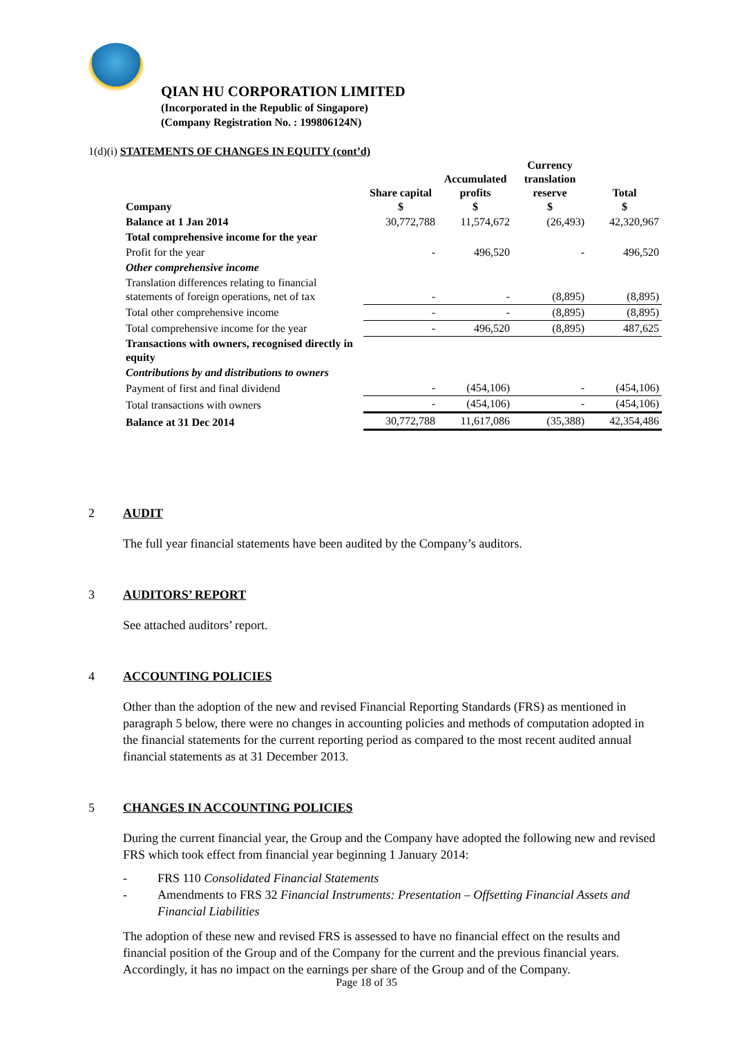QIAN HU CORPORATION LIMITED
(Incorporated in the Republic of Singapore)
(Company Registration No. : 199806124N)
1(d)(i) STATEMENTS OF CHANGES IN EQUITY (cont’d)
| Company | Share capital $ | Accumulated profits $ | Currency translation reserve $ | Total $ |
| --- | --- | --- | --- | --- |
| Balance at 1 Jan 2014 | 30,772,788 | 11,574,672 | (26,493) | 42,320,967 |
| Total comprehensive income for the year | | | | |
| Profit for the year | - | 496,520 | - | 496,520 |
| Other comprehensive income | | | | |
| Translation differences relating to financial statements of foreign operations, net of tax | - | - | (8,895) | (8,895) |
| Total other comprehensive income | - | - | (8,895) | (8,895) |
| Total comprehensive income for the year | - | 496,520 | (8,895) | 487,625 |
| Transactions with owners, recognised directly in equity | | | | |
| Contributions by and distributions to owners | | | | |
| Payment of first and final dividend | - | (454,106) | - | (454,106) |
| Total transactions with owners | - | (454,106) | - | (454,106) |
| Balance at 31 Dec 2014 | 30,772,788 | 11,617,086 | (35,388) | 42,354,486 |
2 AUDIT
The full year financial statements have been audited by the Company’s auditors.
3 AUDITORS’ REPORT
See attached auditors’ report.
4 ACCOUNTING POLICIES
Other than the adoption of the new and revised Financial Reporting Standards (FRS) as mentioned in paragraph 5 below, there were no changes in accounting policies and methods of computation adopted in the financial statements for the current reporting period as compared to the most recent audited annual financial statements as at 31 December 2013.
5 CHANGES IN ACCOUNTING POLICIES
During the current financial year, the Group and the Company have adopted the following new and revised FRS which took effect from financial year beginning 1 January 2014:
- FRS 110 Consolidated Financial Statements
- Amendments to FRS 32 Financial Instruments: Presentation – Offsetting Financial Assets and Financial Liabilities
The adoption of these new and revised FRS is assessed to have no financial effect on the results and financial position of the Group and of the Company for the current and the previous financial years. Accordingly, it has no impact on the earnings per share of the Group and of the Company.
Page 18 of 35